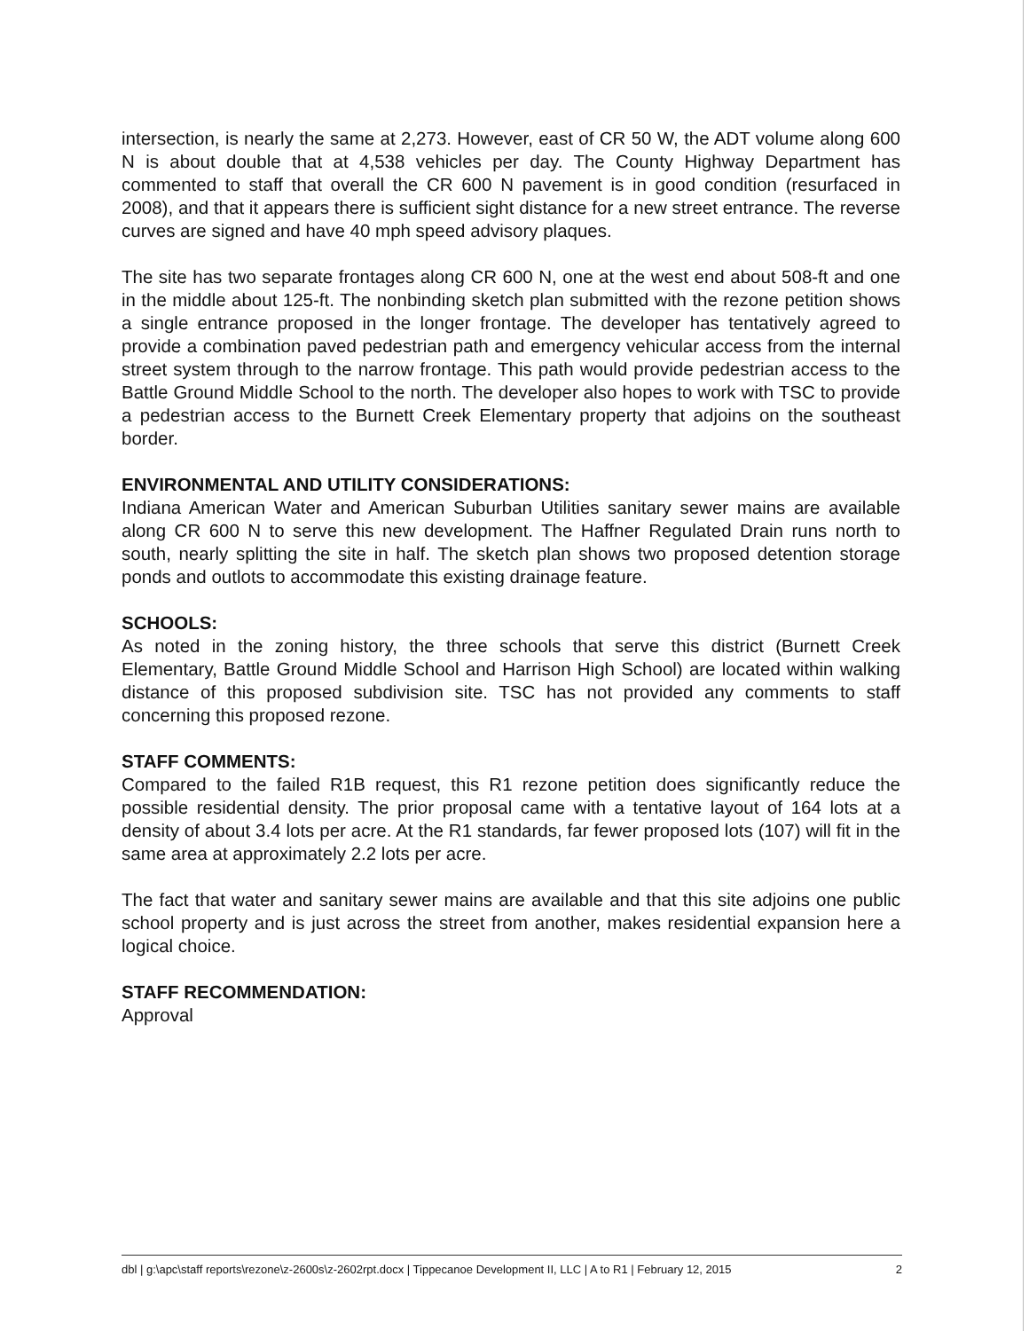intersection, is nearly the same at 2,273. However, east of CR 50 W, the ADT volume along 600 N is about double that at 4,538 vehicles per day. The County Highway Department has commented to staff that overall the CR 600 N pavement is in good condition (resurfaced in 2008), and that it appears there is sufficient sight distance for a new street entrance. The reverse curves are signed and have 40 mph speed advisory plaques.
The site has two separate frontages along CR 600 N, one at the west end about 508-ft and one in the middle about 125-ft. The nonbinding sketch plan submitted with the rezone petition shows a single entrance proposed in the longer frontage. The developer has tentatively agreed to provide a combination paved pedestrian path and emergency vehicular access from the internal street system through to the narrow frontage. This path would provide pedestrian access to the Battle Ground Middle School to the north. The developer also hopes to work with TSC to provide a pedestrian access to the Burnett Creek Elementary property that adjoins on the southeast border.
ENVIRONMENTAL AND UTILITY CONSIDERATIONS:
Indiana American Water and American Suburban Utilities sanitary sewer mains are available along CR 600 N to serve this new development. The Haffner Regulated Drain runs north to south, nearly splitting the site in half. The sketch plan shows two proposed detention storage ponds and outlots to accommodate this existing drainage feature.
SCHOOLS:
As noted in the zoning history, the three schools that serve this district (Burnett Creek Elementary, Battle Ground Middle School and Harrison High School) are located within walking distance of this proposed subdivision site. TSC has not provided any comments to staff concerning this proposed rezone.
STAFF COMMENTS:
Compared to the failed R1B request, this R1 rezone petition does significantly reduce the possible residential density. The prior proposal came with a tentative layout of 164 lots at a density of about 3.4 lots per acre. At the R1 standards, far fewer proposed lots (107) will fit in the same area at approximately 2.2 lots per acre.
The fact that water and sanitary sewer mains are available and that this site adjoins one public school property and is just across the street from another, makes residential expansion here a logical choice.
STAFF RECOMMENDATION:
Approval
dbl | g:\apc\staff reports\rezone\z-2600s\z-2602rpt.docx | Tippecanoe Development II, LLC | A to R1 | February 12, 2015 2